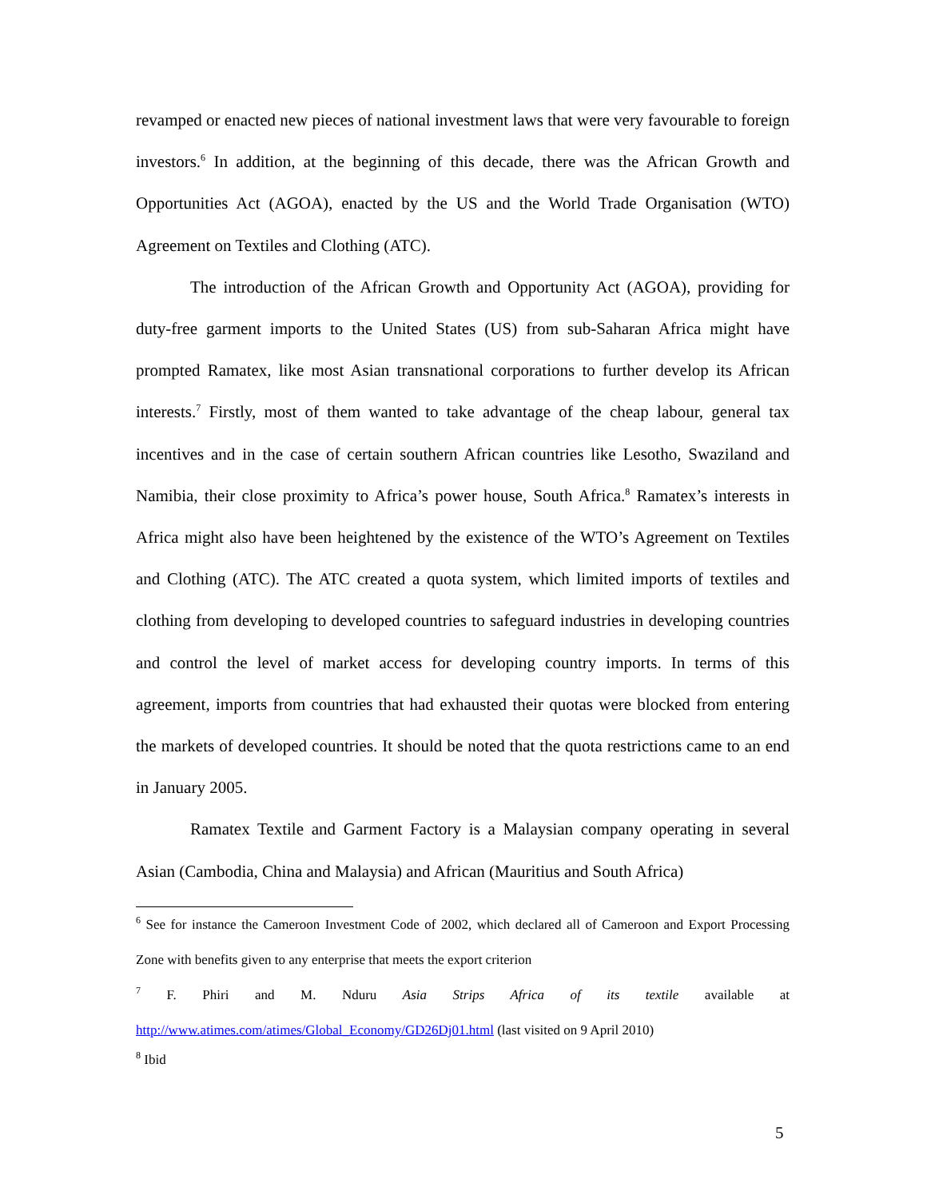revamped or enacted new pieces of national investment laws that were very favourable to foreign investors.<sup>6</sup> In addition, at the beginning of this decade, there was the African Growth and Opportunities Act (AGOA), enacted by the US and the World Trade Organisation (WTO) Agreement on Textiles and Clothing (ATC).
The introduction of the African Growth and Opportunity Act (AGOA), providing for duty-free garment imports to the United States (US) from sub-Saharan Africa might have prompted Ramatex, like most Asian transnational corporations to further develop its African interests.<sup>7</sup> Firstly, most of them wanted to take advantage of the cheap labour, general tax incentives and in the case of certain southern African countries like Lesotho, Swaziland and Namibia, their close proximity to Africa’s power house, South Africa.<sup>8</sup> Ramatex’s interests in Africa might also have been heightened by the existence of the WTO’s Agreement on Textiles and Clothing (ATC). The ATC created a quota system, which limited imports of textiles and clothing from developing to developed countries to safeguard industries in developing countries and control the level of market access for developing country imports. In terms of this agreement, imports from countries that had exhausted their quotas were blocked from entering the markets of developed countries. It should be noted that the quota restrictions came to an end in January 2005.
Ramatex Textile and Garment Factory is a Malaysian company operating in several Asian (Cambodia, China and Malaysia) and African (Mauritius and South Africa)
<sup>6</sup> See for instance the Cameroon Investment Code of 2002, which declared all of Cameroon and Export Processing Zone with benefits given to any enterprise that meets the export criterion
<sup>7</sup> F. Phiri and M. Nduru Asia Strips Africa of its textile available at http://www.atimes.com/atimes/Global_Economy/GD26Dj01.html (last visited on 9 April 2010)
<sup>8</sup> Ibid
5